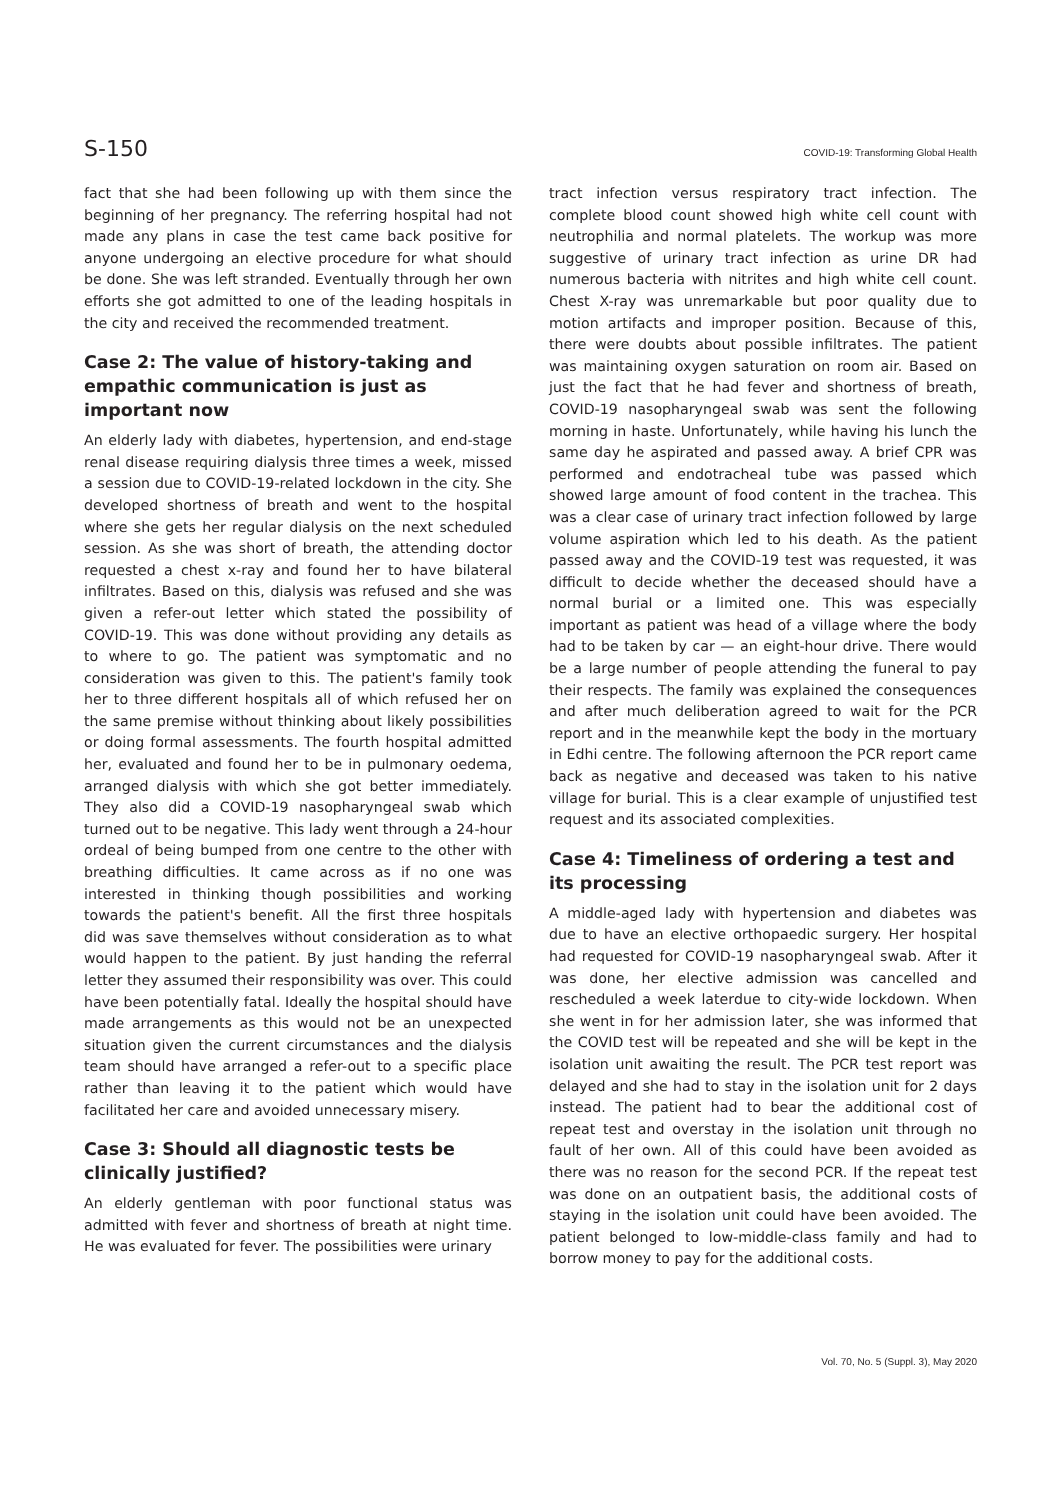S-150 COVID-19: Transforming Global Health
fact that she had been following up with them since the beginning of her pregnancy. The referring hospital had not made any plans in case the test came back positive for anyone undergoing an elective procedure for what should be done. She was left stranded. Eventually through her own efforts she got admitted to one of the leading hospitals in the city and received the recommended treatment.
Case 2: The value of history-taking and empathic communication is just as important now
An elderly lady with diabetes, hypertension, and end-stage renal disease requiring dialysis three times a week, missed a session due to COVID-19-related lockdown in the city. She developed shortness of breath and went to the hospital where she gets her regular dialysis on the next scheduled session. As she was short of breath, the attending doctor requested a chest x-ray and found her to have bilateral infiltrates. Based on this, dialysis was refused and she was given a refer-out letter which stated the possibility of COVID-19. This was done without providing any details as to where to go. The patient was symptomatic and no consideration was given to this. The patient's family took her to three different hospitals all of which refused her on the same premise without thinking about likely possibilities or doing formal assessments. The fourth hospital admitted her, evaluated and found her to be in pulmonary oedema, arranged dialysis with which she got better immediately. They also did a COVID-19 nasopharyngeal swab which turned out to be negative. This lady went through a 24-hour ordeal of being bumped from one centre to the other with breathing difficulties. It came across as if no one was interested in thinking though possibilities and working towards the patient's benefit. All the first three hospitals did was save themselves without consideration as to what would happen to the patient. By just handing the referral letter they assumed their responsibility was over. This could have been potentially fatal. Ideally the hospital should have made arrangements as this would not be an unexpected situation given the current circumstances and the dialysis team should have arranged a refer-out to a specific place rather than leaving it to the patient which would have facilitated her care and avoided unnecessary misery.
Case 3: Should all diagnostic tests be clinically justified?
An elderly gentleman with poor functional status was admitted with fever and shortness of breath at night time. He was evaluated for fever. The possibilities were urinary
tract infection versus respiratory tract infection. The complete blood count showed high white cell count with neutrophilia and normal platelets. The workup was more suggestive of urinary tract infection as urine DR had numerous bacteria with nitrites and high white cell count. Chest X-ray was unremarkable but poor quality due to motion artifacts and improper position. Because of this, there were doubts about possible infiltrates. The patient was maintaining oxygen saturation on room air. Based on just the fact that he had fever and shortness of breath, COVID-19 nasopharyngeal swab was sent the following morning in haste. Unfortunately, while having his lunch the same day he aspirated and passed away. A brief CPR was performed and endotracheal tube was passed which showed large amount of food content in the trachea. This was a clear case of urinary tract infection followed by large volume aspiration which led to his death. As the patient passed away and the COVID-19 test was requested, it was difficult to decide whether the deceased should have a normal burial or a limited one. This was especially important as patient was head of a village where the body had to be taken by car — an eight-hour drive. There would be a large number of people attending the funeral to pay their respects. The family was explained the consequences and after much deliberation agreed to wait for the PCR report and in the meanwhile kept the body in the mortuary in Edhi centre. The following afternoon the PCR report came back as negative and deceased was taken to his native village for burial. This is a clear example of unjustified test request and its associated complexities.
Case 4: Timeliness of ordering a test and its processing
A middle-aged lady with hypertension and diabetes was due to have an elective orthopaedic surgery. Her hospital had requested for COVID-19 nasopharyngeal swab. After it was done, her elective admission was cancelled and rescheduled a week laterdue to city-wide lockdown. When she went in for her admission later, she was informed that the COVID test will be repeated and she will be kept in the isolation unit awaiting the result. The PCR test report was delayed and she had to stay in the isolation unit for 2 days instead. The patient had to bear the additional cost of repeat test and overstay in the isolation unit through no fault of her own. All of this could have been avoided as there was no reason for the second PCR. If the repeat test was done on an outpatient basis, the additional costs of staying in the isolation unit could have been avoided. The patient belonged to low-middle-class family and had to borrow money to pay for the additional costs.
Vol. 70, No. 5 (Suppl. 3), May 2020